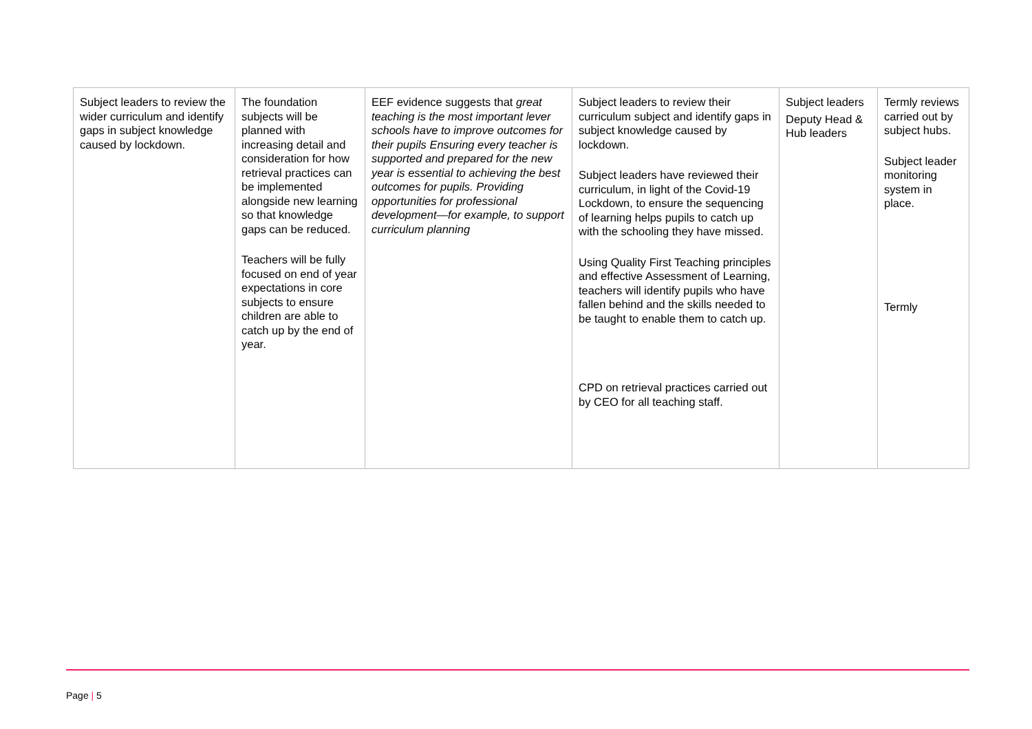| Subject leaders to review the wider curriculum and identify gaps in subject knowledge caused by lockdown. | The foundation subjects will be planned with increasing detail and consideration for how retrieval practices can be implemented alongside new learning so that knowledge gaps can be reduced. Teachers will be fully focused on end of year expectations in core subjects to ensure children are able to catch up by the end of year. | EEF evidence suggests that great teaching is the most important lever schools have to improve outcomes for their pupils Ensuring every teacher is supported and prepared for the new year is essential to achieving the best outcomes for pupils. Providing opportunities for professional development—for example, to support curriculum planning | Subject leaders to review their curriculum subject and identify gaps in subject knowledge caused by lockdown. Subject leaders have reviewed their curriculum, in light of the Covid-19 Lockdown, to ensure the sequencing of learning helps pupils to catch up with the schooling they have missed. Using Quality First Teaching principles and effective Assessment of Learning, teachers will identify pupils who have fallen behind and the skills needed to be taught to enable them to catch up. CPD on retrieval practices carried out by CEO for all teaching staff. | Subject leaders Deputy Head & Hub leaders | Termly reviews carried out by subject hubs. Subject leader monitoring system in place. Termly |
Page | 5